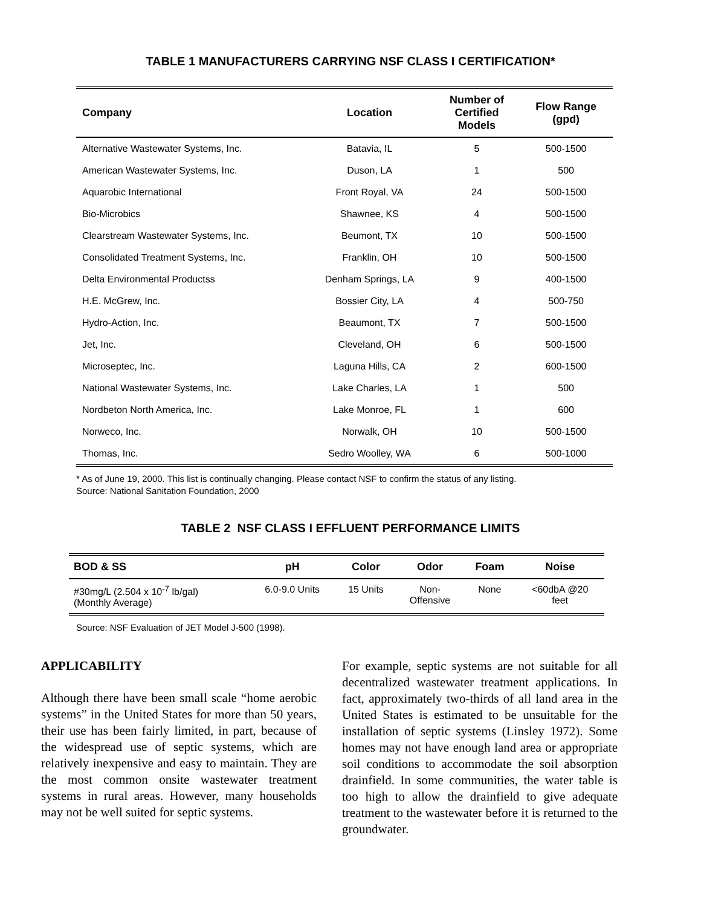TABLE 1 MANUFACTURERS CARRYING NSF CLASS I CERTIFICATION*
| Company | Location | Number of Certified Models | Flow Range (gpd) |
| --- | --- | --- | --- |
| Alternative Wastewater Systems, Inc. | Batavia, IL | 5 | 500-1500 |
| American Wastewater Systems, Inc. | Duson, LA | 1 | 500 |
| Aquarobic International | Front Royal, VA | 24 | 500-1500 |
| Bio-Microbics | Shawnee, KS | 4 | 500-1500 |
| Clearstream Wastewater Systems, Inc. | Beumont, TX | 10 | 500-1500 |
| Consolidated Treatment Systems, Inc. | Franklin, OH | 10 | 500-1500 |
| Delta Environmental Productss | Denham Springs, LA | 9 | 400-1500 |
| H.E. McGrew, Inc. | Bossier City, LA | 4 | 500-750 |
| Hydro-Action, Inc. | Beaumont, TX | 7 | 500-1500 |
| Jet, Inc. | Cleveland, OH | 6 | 500-1500 |
| Microseptec, Inc. | Laguna Hills, CA | 2 | 600-1500 |
| National Wastewater Systems, Inc. | Lake Charles, LA | 1 | 500 |
| Nordbeton North America, Inc. | Lake Monroe, FL | 1 | 600 |
| Norweco, Inc. | Norwalk, OH | 10 | 500-1500 |
| Thomas, Inc. | Sedro Woolley, WA | 6 | 500-1000 |
* As of June 19, 2000. This list is continually changing. Please contact NSF to confirm the status of any listing.
Source: National Sanitation Foundation, 2000
TABLE 2 NSF CLASS I EFFLUENT PERFORMANCE LIMITS
| BOD & SS | pH | Color | Odor | Foam | Noise |
| --- | --- | --- | --- | --- | --- |
| #30mg/L (2.504 x 10<sup>-7</sup> lb/gal) (Monthly Average) | 6.0-9.0 Units | 15 Units | Non- Offensive | None | <60dbA @20 feet |
Source: NSF Evaluation of JET Model J-500 (1998).
APPLICABILITY
Although there have been small scale “home aerobic systems” in the United States for more than 50 years, their use has been fairly limited, in part, because of the widespread use of septic systems, which are relatively inexpensive and easy to maintain. They are the most common onsite wastewater treatment systems in rural areas. However, many households may not be well suited for septic systems.
For example, septic systems are not suitable for all decentralized wastewater treatment applications. In fact, approximately two-thirds of all land area in the United States is estimated to be unsuitable for the installation of septic systems (Linsley 1972). Some homes may not have enough land area or appropriate soil conditions to accommodate the soil absorption drainfield. In some communities, the water table is too high to allow the drainfield to give adequate treatment to the wastewater before it is returned to the groundwater.